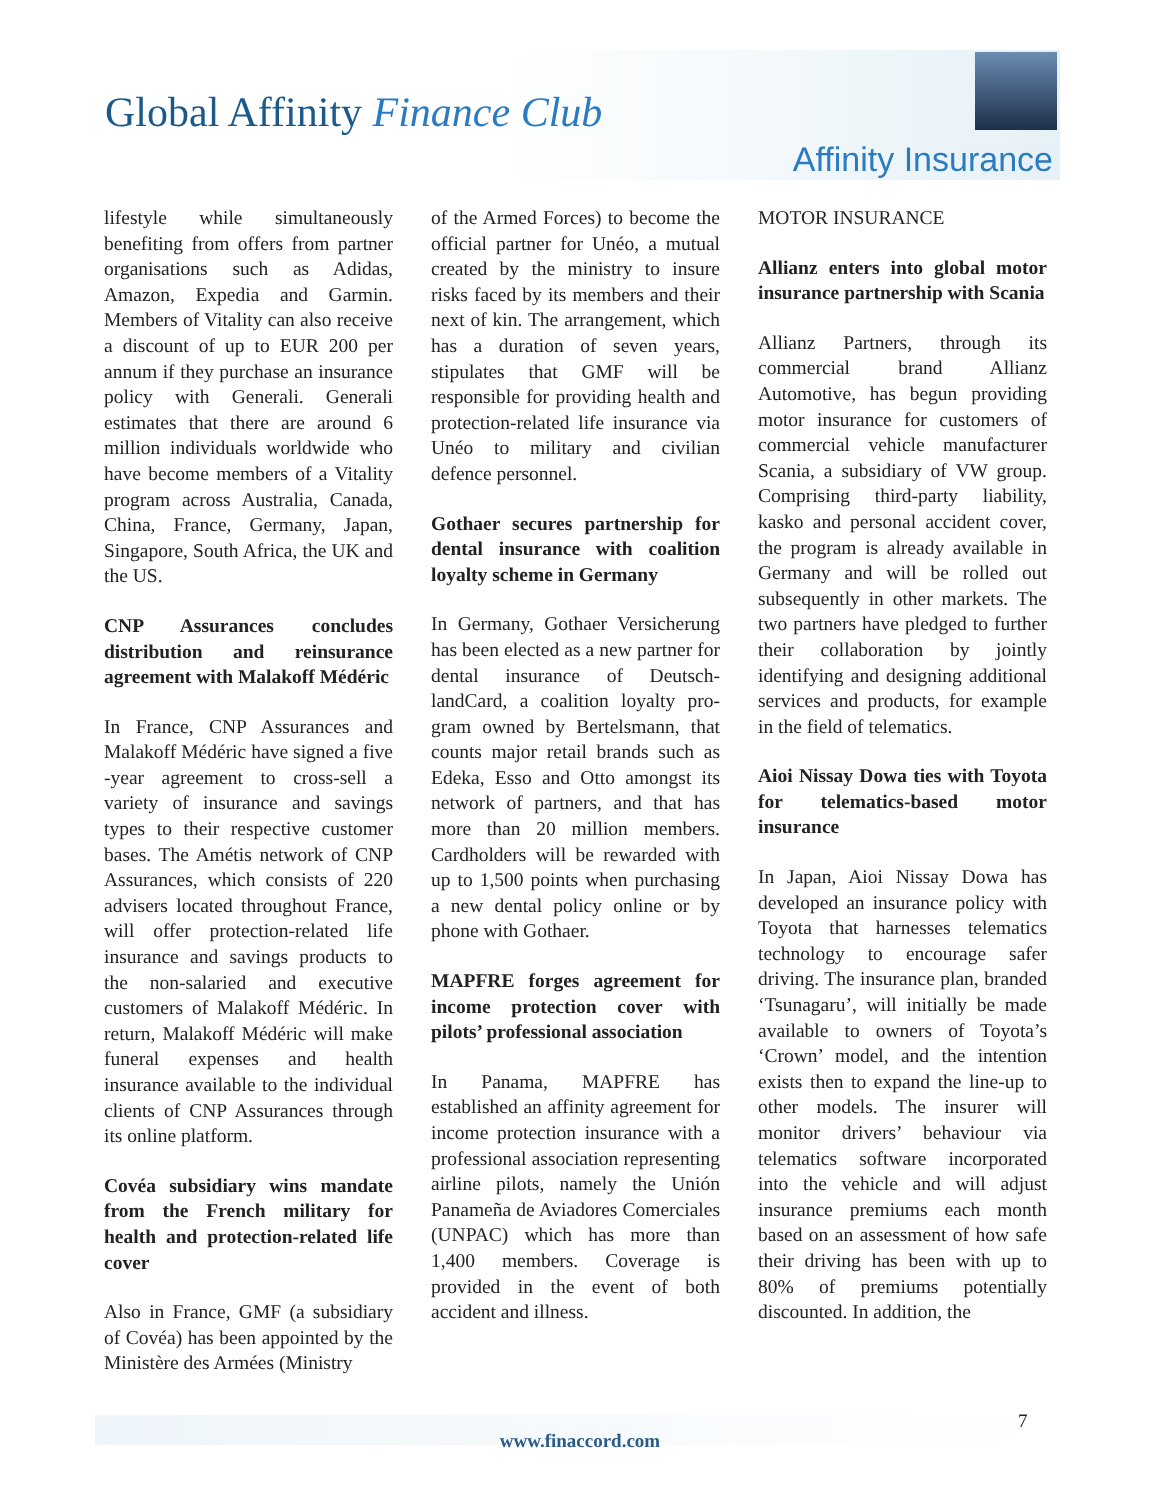Global Affinity Finance Club
Affinity Insurance
lifestyle while simultaneously benefiting from offers from partner organisations such as Adidas, Amazon, Expedia and Garmin. Members of Vitality can also receive a discount of up to EUR 200 per annum if they purchase an insurance policy with Generali. Generali estimates that there are around 6 million individuals worldwide who have become members of a Vitality program across Australia, Canada, China, France, Germany, Japan, Singapore, South Africa, the UK and the US.
CNP Assurances concludes distribution and reinsurance agreement with Malakoff Médéric
In France, CNP Assurances and Malakoff Médéric have signed a five -year agreement to cross-sell a variety of insurance and savings types to their respective customer bases. The Amétis network of CNP Assurances, which consists of 220 advisers located throughout France, will offer protection-related life insurance and savings products to the non-salaried and executive customers of Malakoff Médéric. In return, Malakoff Médéric will make funeral expenses and health insurance available to the individual clients of CNP Assurances through its online platform.
Covéa subsidiary wins mandate from the French military for health and protection-related life cover
Also in France, GMF (a subsidiary of Covéa) has been appointed by the Ministère des Armées (Ministry
of the Armed Forces) to become the official partner for Unéo, a mutual created by the ministry to insure risks faced by its members and their next of kin. The arrangement, which has a duration of seven years, stipulates that GMF will be responsible for providing health and protection-related life insurance via Unéo to military and civilian defence personnel.
Gothaer secures partnership for dental insurance with coalition loyalty scheme in Germany
In Germany, Gothaer Versicherung has been elected as a new partner for dental insurance of Deutsch-landCard, a coalition loyalty pro-gram owned by Bertelsmann, that counts major retail brands such as Edeka, Esso and Otto amongst its network of partners, and that has more than 20 million members. Cardholders will be rewarded with up to 1,500 points when purchasing a new dental policy online or by phone with Gothaer.
MAPFRE forges agreement for income protection cover with pilots’ professional association
In Panama, MAPFRE has established an affinity agreement for income protection insurance with a professional association representing airline pilots, namely the Unión Panameña de Aviadores Comerciales (UNPAC) which has more than 1,400 members. Coverage is provided in the event of both accident and illness.
MOTOR INSURANCE
Allianz enters into global motor insurance partnership with Scania
Allianz Partners, through its commercial brand Allianz Automotive, has begun providing motor insurance for customers of commercial vehicle manufacturer Scania, a subsidiary of VW group. Comprising third-party liability, kasko and personal accident cover, the program is already available in Germany and will be rolled out subsequently in other markets. The two partners have pledged to further their collaboration by jointly identifying and designing additional services and products, for example in the field of telematics.
Aioi Nissay Dowa ties with Toyota for telematics-based motor insurance
In Japan, Aioi Nissay Dowa has developed an insurance policy with Toyota that harnesses telematics technology to encourage safer driving. The insurance plan, branded ‘Tsunagaru’, will initially be made available to owners of Toyota’s ‘Crown’ model, and the intention exists then to expand the line-up to other models. The insurer will monitor drivers’ behaviour via telematics software incorporated into the vehicle and will adjust insurance premiums each month based on an assessment of how safe their driving has been with up to 80% of premiums potentially discounted. In addition, the
www.finaccord.com
7